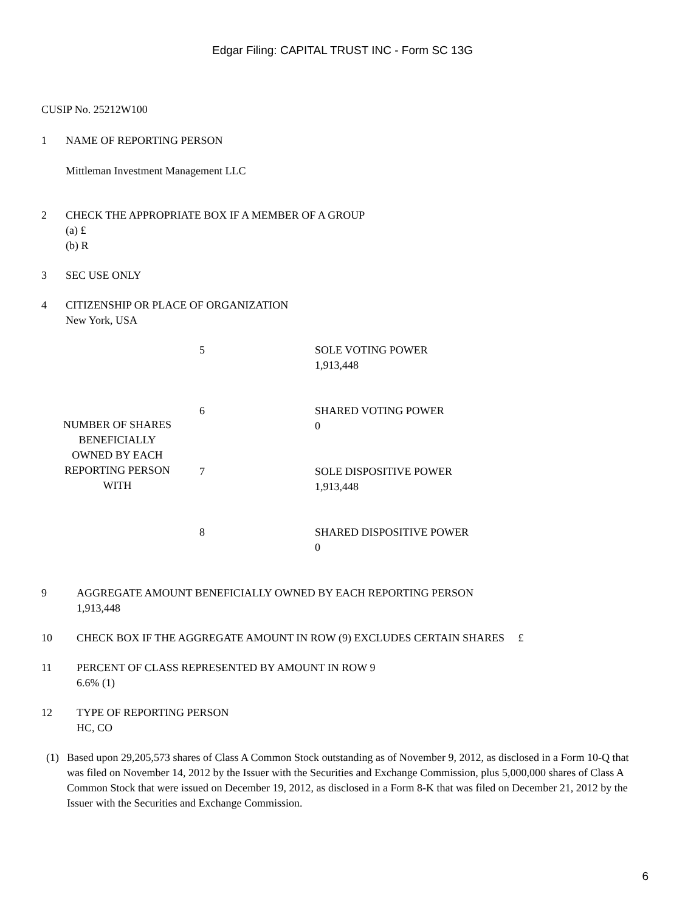Edgar Filing: CAPITAL TRUST INC - Form SC 13G
CUSIP No. 25212W100
1 NAME OF REPORTING PERSON
Mittleman Investment Management LLC
2 CHECK THE APPROPRIATE BOX IF A MEMBER OF A GROUP
(a) £
(b) R
3 SEC USE ONLY
4 CITIZENSHIP OR PLACE OF ORGANIZATION
New York, USA
| NUMBER OF SHARES BENEFICIALLY OWNED BY EACH REPORTING PERSON WITH | 5 | SOLE VOTING POWER 1,913,448 |
| | 6 | SHARED VOTING POWER 0 |
| | 7 | SOLE DISPOSITIVE POWER 1,913,448 |
| | 8 | SHARED DISPOSITIVE POWER 0 |
9 AGGREGATE AMOUNT BENEFICIALLY OWNED BY EACH REPORTING PERSON
1,913,448
10 CHECK BOX IF THE AGGREGATE AMOUNT IN ROW (9) EXCLUDES CERTAIN SHARES £
11 PERCENT OF CLASS REPRESENTED BY AMOUNT IN ROW 9
6.6% (1)
12 TYPE OF REPORTING PERSON
HC, CO
(1) Based upon 29,205,573 shares of Class A Common Stock outstanding as of November 9, 2012, as disclosed in a Form 10-Q that was filed on November 14, 2012 by the Issuer with the Securities and Exchange Commission, plus 5,000,000 shares of Class A Common Stock that were issued on December 19, 2012, as disclosed in a Form 8-K that was filed on December 21, 2012 by the Issuer with the Securities and Exchange Commission.
6